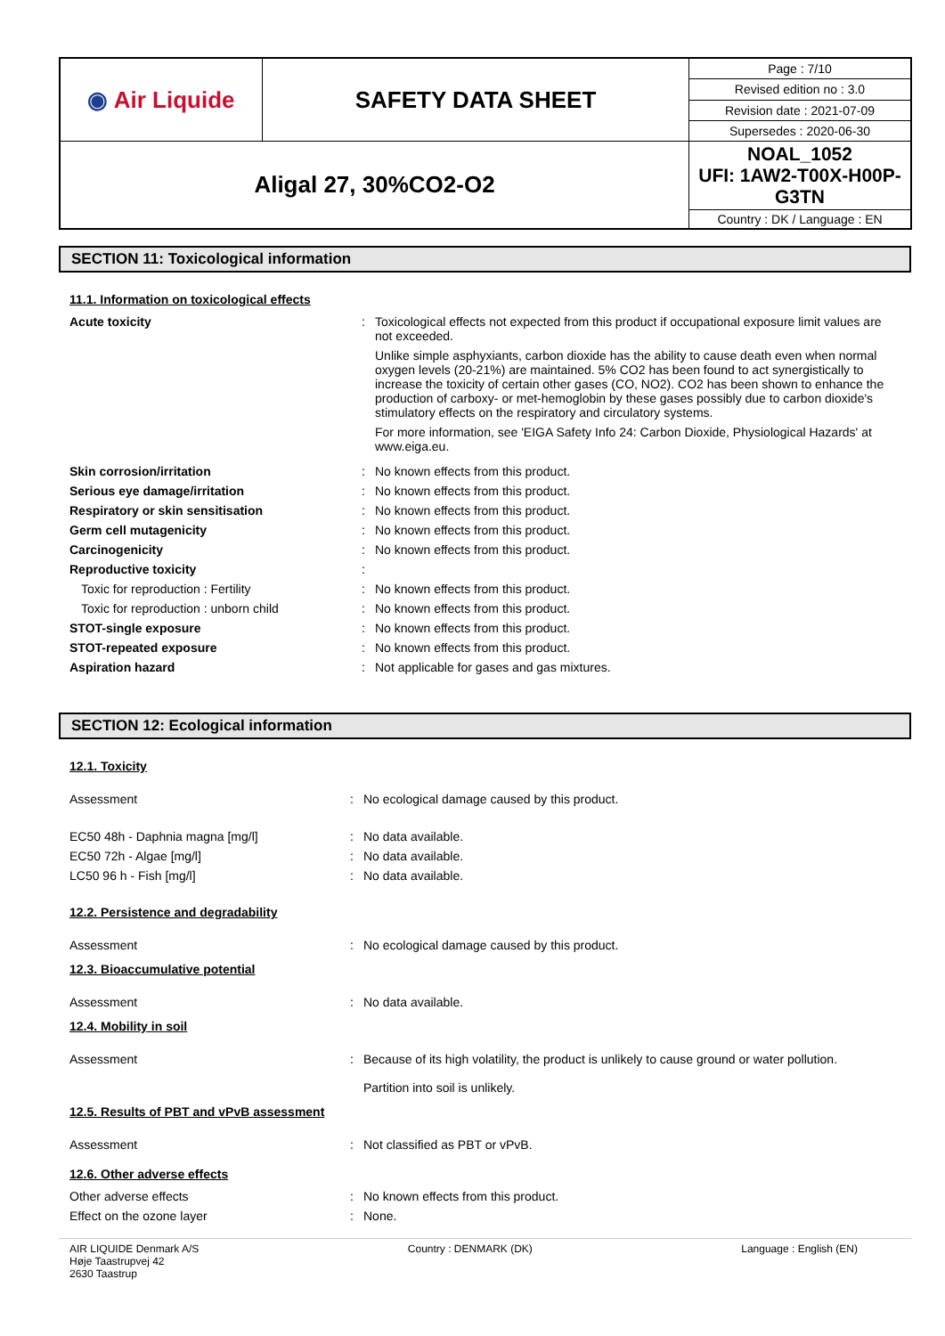| ◉ Air Liquide | SAFETY DATA SHEET | Page : 7/10 |
| | | Revised edition no : 3.0 |
| | | Revision date : 2021-07-09 |
| | | Supersedes : 2020-06-30 |
| Aligal 27, 30%CO2-O2 | | NOAL_1052 UFI: 1AW2-T00X-H00P-G3TN |
| | | Country : DK / Language : EN |
SECTION 11: Toxicological information
11.1. Information on toxicological effects
| Acute toxicity | : | Toxicological effects not expected from this product if occupational exposure limit values are not exceeded. Unlike simple asphyxiants, carbon dioxide has the ability to cause death even when normal oxygen levels (20-21%) are maintained. 5% CO2 has been found to act synergistically to increase the toxicity of certain other gases (CO, NO2). CO2 has been shown to enhance the production of carboxy- or met-hemoglobin by these gases possibly due to carbon dioxide's stimulatory effects on the respiratory and circulatory systems. For more information, see 'EIGA Safety Info 24: Carbon Dioxide, Physiological Hazards' at www.eiga.eu. |
| Skin corrosion/irritation | : | No known effects from this product. |
| Serious eye damage/irritation | : | No known effects from this product. |
| Respiratory or skin sensitisation | : | No known effects from this product. |
| Germ cell mutagenicity | : | No known effects from this product. |
| Carcinogenicity | : | No known effects from this product. |
| Reproductive toxicity | : | |
| Toxic for reproduction : Fertility | : | No known effects from this product. |
| Toxic for reproduction : unborn child | : | No known effects from this product. |
| STOT-single exposure | : | No known effects from this product. |
| STOT-repeated exposure | : | No known effects from this product. |
| Aspiration hazard | : | Not applicable for gases and gas mixtures. |
SECTION 12: Ecological information
12.1. Toxicity
| Assessment | : | No ecological damage caused by this product. |
| EC50 48h - Daphnia magna [mg/l] | : | No data available. |
| EC50 72h - Algae [mg/l] | : | No data available. |
| LC50 96 h - Fish [mg/l] | : | No data available. |
12.2. Persistence and degradability
| Assessment | : | No ecological damage caused by this product. |
12.3. Bioaccumulative potential
| Assessment | : | No data available. |
12.4. Mobility in soil
| Assessment | : | Because of its high volatility, the product is unlikely to cause ground or water pollution. Partition into soil is unlikely. |
12.5. Results of PBT and vPvB assessment
| Assessment | : | Not classified as PBT or vPvB. |
12.6. Other adverse effects
| Other adverse effects | : | No known effects from this product. |
| Effect on the ozone layer | : | None. |
AIR LIQUIDE Denmark A/S
Høje Taastrupvej 42
2630 Taastrup
Country : DENMARK (DK) Language : English (EN)